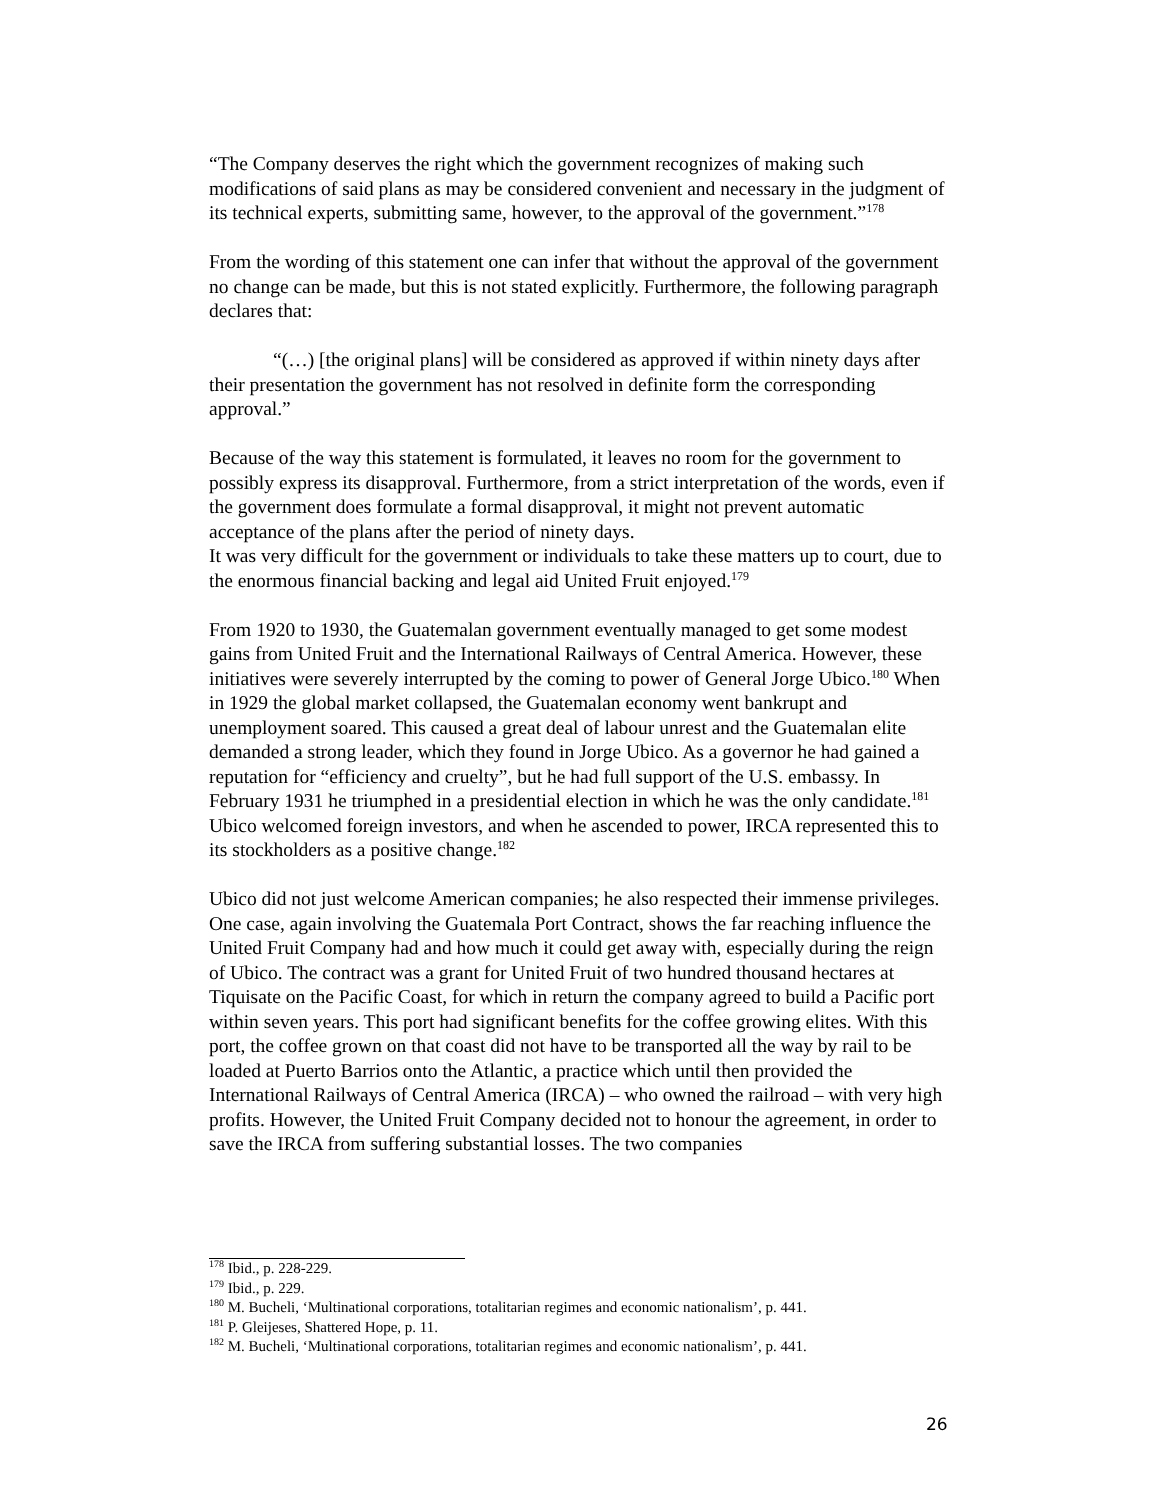“The Company deserves the right which the government recognizes of making such modifications of said plans as may be considered convenient and necessary in the judgment of its technical experts, submitting same, however, to the approval of the government.”<sup>178</sup>
From the wording of this statement one can infer that without the approval of the government no change can be made, but this is not stated explicitly. Furthermore, the following paragraph declares that:
“(…) [the original plans] will be considered as approved if within ninety days after their presentation the government has not resolved in definite form the corresponding approval.”
Because of the way this statement is formulated, it leaves no room for the government to possibly express its disapproval. Furthermore, from a strict interpretation of the words, even if the government does formulate a formal disapproval, it might not prevent automatic acceptance of the plans after the period of ninety days.
It was very difficult for the government or individuals to take these matters up to court, due to the enormous financial backing and legal aid United Fruit enjoyed.<sup>179</sup>
From 1920 to 1930, the Guatemalan government eventually managed to get some modest gains from United Fruit and the International Railways of Central America. However, these initiatives were severely interrupted by the coming to power of General Jorge Ubico.<sup>180</sup> When in 1929 the global market collapsed, the Guatemalan economy went bankrupt and unemployment soared. This caused a great deal of labour unrest and the Guatemalan elite demanded a strong leader, which they found in Jorge Ubico. As a governor he had gained a reputation for “efficiency and cruelty”, but he had full support of the U.S. embassy. In February 1931 he triumphed in a presidential election in which he was the only candidate.<sup>181</sup> Ubico welcomed foreign investors, and when he ascended to power, IRCA represented this to its stockholders as a positive change.<sup>182</sup>
Ubico did not just welcome American companies; he also respected their immense privileges. One case, again involving the Guatemala Port Contract, shows the far reaching influence the United Fruit Company had and how much it could get away with, especially during the reign of Ubico. The contract was a grant for United Fruit of two hundred thousand hectares at Tiquisate on the Pacific Coast, for which in return the company agreed to build a Pacific port within seven years. This port had significant benefits for the coffee growing elites. With this port, the coffee grown on that coast did not have to be transported all the way by rail to be loaded at Puerto Barrios onto the Atlantic, a practice which until then provided the International Railways of Central America (IRCA) – who owned the railroad – with very high profits. However, the United Fruit Company decided not to honour the agreement, in order to save the IRCA from suffering substantial losses. The two companies
<sup>178</sup> Ibid., p. 228-229.
<sup>179</sup> Ibid., p. 229.
<sup>180</sup> M. Bucheli, ‘Multinational corporations, totalitarian regimes and economic nationalism’, p. 441.
<sup>181</sup> P. Gleijeses, Shattered Hope, p. 11.
<sup>182</sup> M. Bucheli, ‘Multinational corporations, totalitarian regimes and economic nationalism’, p. 441.
26